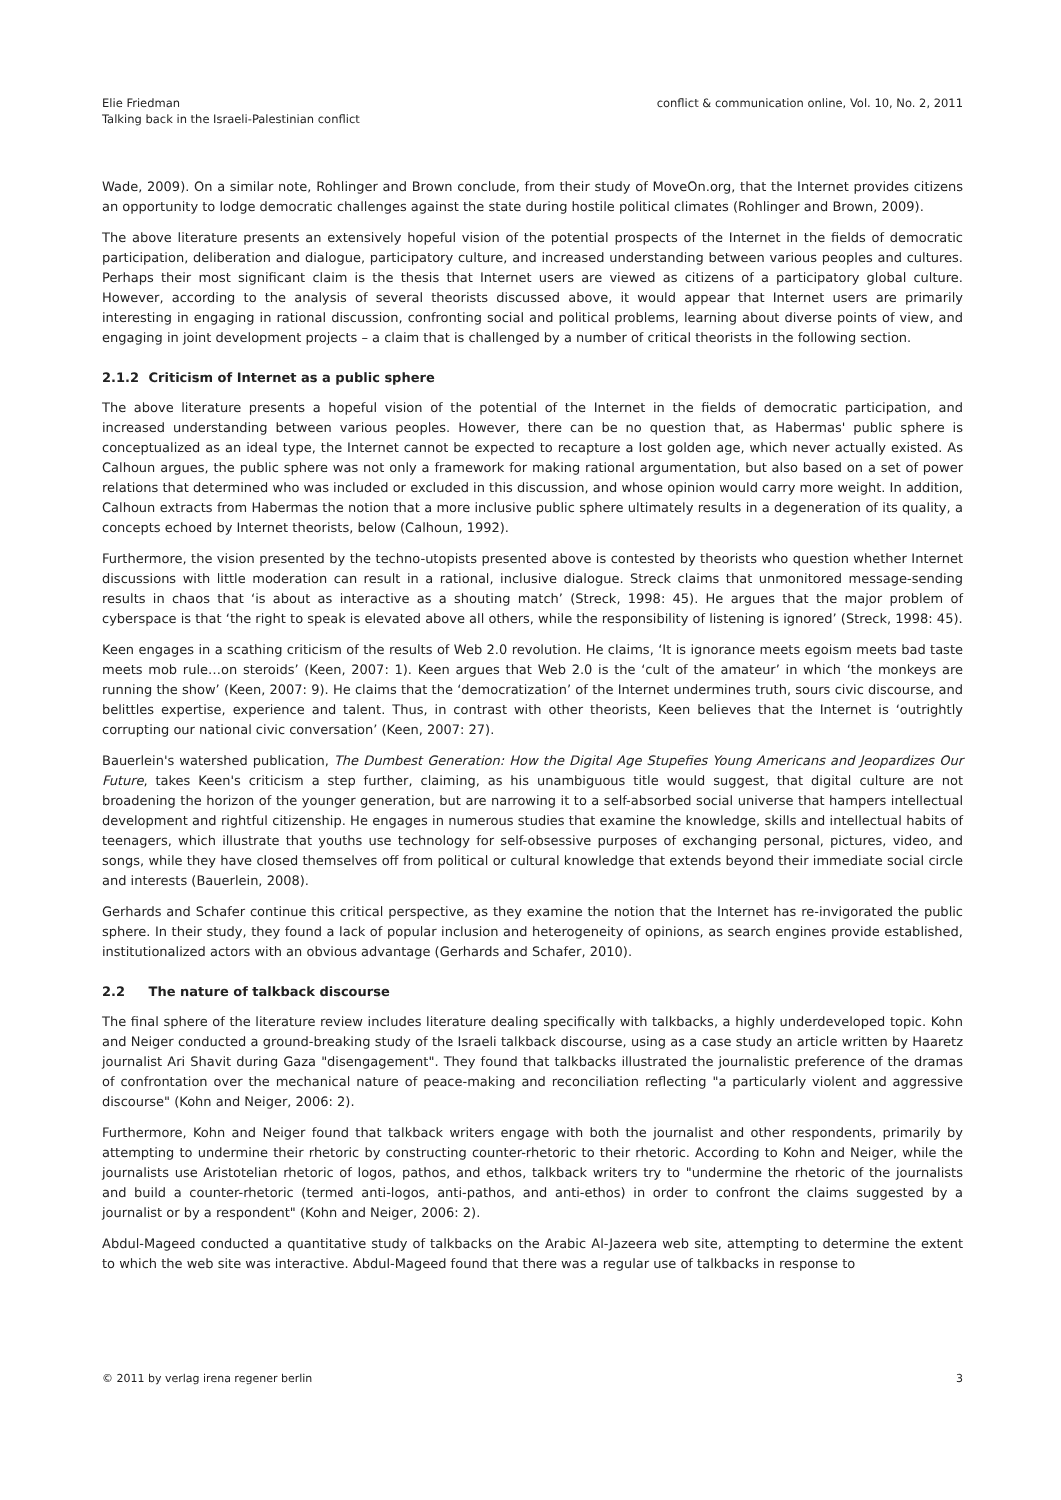Elie Friedman
Talking back in the Israeli-Palestinian conflict
conflict & communication online, Vol. 10, No. 2, 2011
Wade, 2009). On a similar note, Rohlinger and Brown conclude, from their study of MoveOn.org, that the Internet provides citizens an opportunity to lodge democratic challenges against the state during hostile political climates (Rohlinger and Brown, 2009).
The above literature presents an extensively hopeful vision of the potential prospects of the Internet in the fields of democratic participation, deliberation and dialogue, participatory culture, and increased understanding between various peoples and cultures. Perhaps their most significant claim is the thesis that Internet users are viewed as citizens of a participatory global culture. However, according to the analysis of several theorists discussed above, it would appear that Internet users are primarily interesting in engaging in rational discussion, confronting social and political problems, learning about diverse points of view, and engaging in joint development projects – a claim that is challenged by a number of critical theorists in the following section.
2.1.2 Criticism of Internet as a public sphere
The above literature presents a hopeful vision of the potential of the Internet in the fields of democratic participation, and increased understanding between various peoples. However, there can be no question that, as Habermas' public sphere is conceptualized as an ideal type, the Internet cannot be expected to recapture a lost golden age, which never actually existed. As Calhoun argues, the public sphere was not only a framework for making rational argumentation, but also based on a set of power relations that determined who was included or excluded in this discussion, and whose opinion would carry more weight. In addition, Calhoun extracts from Habermas the notion that a more inclusive public sphere ultimately results in a degeneration of its quality, a concepts echoed by Internet theorists, below (Calhoun, 1992).
Furthermore, the vision presented by the techno-utopists presented above is contested by theorists who question whether Internet discussions with little moderation can result in a rational, inclusive dialogue. Streck claims that unmonitored message-sending results in chaos that ‘is about as interactive as a shouting match’ (Streck, 1998: 45). He argues that the major problem of cyberspace is that ‘the right to speak is elevated above all others, while the responsibility of listening is ignored’ (Streck, 1998: 45).
Keen engages in a scathing criticism of the results of Web 2.0 revolution. He claims, ‘It is ignorance meets egoism meets bad taste meets mob rule…on steroids’ (Keen, 2007: 1). Keen argues that Web 2.0 is the ‘cult of the amateur’ in which ‘the monkeys are running the show’ (Keen, 2007: 9). He claims that the ‘democratization’ of the Internet undermines truth, sours civic discourse, and belittles expertise, experience and talent. Thus, in contrast with other theorists, Keen believes that the Internet is ‘outrightly corrupting our national civic conversation’ (Keen, 2007: 27).
Bauerlein's watershed publication, The Dumbest Generation: How the Digital Age Stupefies Young Americans and Jeopardizes Our Future, takes Keen's criticism a step further, claiming, as his unambiguous title would suggest, that digital culture are not broadening the horizon of the younger generation, but are narrowing it to a self-absorbed social universe that hampers intellectual development and rightful citizenship. He engages in numerous studies that examine the knowledge, skills and intellectual habits of teenagers, which illustrate that youths use technology for self-obsessive purposes of exchanging personal, pictures, video, and songs, while they have closed themselves off from political or cultural knowledge that extends beyond their immediate social circle and interests (Bauerlein, 2008).
Gerhards and Schafer continue this critical perspective, as they examine the notion that the Internet has re-invigorated the public sphere. In their study, they found a lack of popular inclusion and heterogeneity of opinions, as search engines provide established, institutionalized actors with an obvious advantage (Gerhards and Schafer, 2010).
2.2 The nature of talkback discourse
The final sphere of the literature review includes literature dealing specifically with talkbacks, a highly underdeveloped topic. Kohn and Neiger conducted a ground-breaking study of the Israeli talkback discourse, using as a case study an article written by Haaretz journalist Ari Shavit during Gaza "disengagement". They found that talkbacks illustrated the journalistic preference of the dramas of confrontation over the mechanical nature of peace-making and reconciliation reflecting "a particularly violent and aggressive discourse" (Kohn and Neiger, 2006: 2).
Furthermore, Kohn and Neiger found that talkback writers engage with both the journalist and other respondents, primarily by attempting to undermine their rhetoric by constructing counter-rhetoric to their rhetoric. According to Kohn and Neiger, while the journalists use Aristotelian rhetoric of logos, pathos, and ethos, talkback writers try to "undermine the rhetoric of the journalists and build a counter-rhetoric (termed anti-logos, anti-pathos, and anti-ethos) in order to confront the claims suggested by a journalist or by a respondent" (Kohn and Neiger, 2006: 2).
Abdul-Mageed conducted a quantitative study of talkbacks on the Arabic Al-Jazeera web site, attempting to determine the extent to which the web site was interactive. Abdul-Mageed found that there was a regular use of talkbacks in response to
© 2011 by verlag irena regener berlin
3